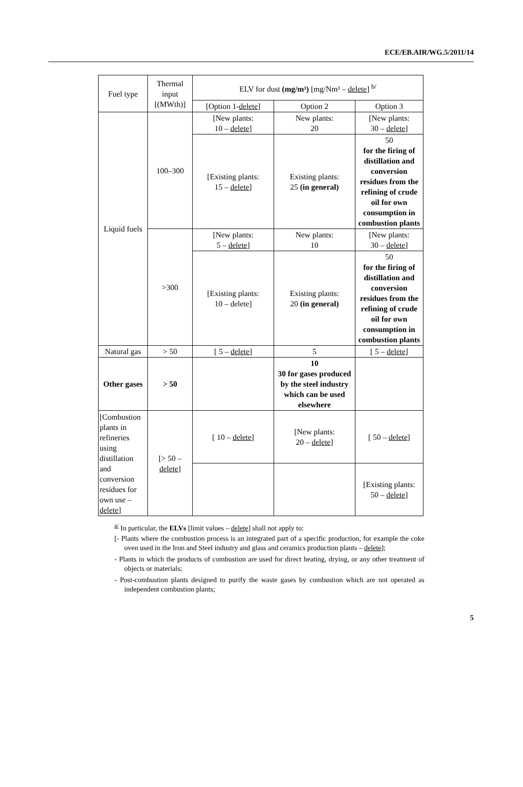ECE/EB.AIR/WG.5/2011/14
| Fuel type | Thermal input [(MWth)] | ELV for dust (mg/m³) [mg/Nm³ – delete ] <sup>b/</sup> | | |
| --- | --- | --- | --- | --- |
| | | [Option 1- delete ] | Option 2 | Option 3 |
| Liquid fuels | 100–300 | [New plants: 10 – delete ] | New plants: 20 | [New plants: 30 – delete ] |
| | | [Existing plants: 15 – delete ] | Existing plants: 25 (in general) | 50 for the firing of distillation and conversion residues from the refining of crude oil for own consumption in combustion plants |
| | >300 | [New plants: 5 – delete ] | New plants: 10 | [New plants: 30 – delete ] |
| | | [Existing plants: 10 – delete] | Existing plants: 20 (in general) | 50 for the firing of distillation and conversion residues from the refining of crude oil for own consumption in combustion plants |
| Natural gas | > 50 | [ 5 – delete ] | 5 | [ 5 – delete ] |
| Other gases | > 50 | | 10 30 for gases produced by the steel industry which can be used elsewhere | |
| [Combustion plants in refineries using distillation and conversion residues for own use – delete ] | [> 50 – delete ] | [ 10 – delete ] | [New plants: 20 – delete ] | [ 50 – delete ] |
| | | | | [Existing plants: 50 – delete ] |
<sup>a/</sup> In particular, the ELVs [limit values – delete] shall not apply to:
[- Plants where the combustion process is an integrated part of a specific production, for example the coke oven used in the Iron and Steel industry and glass and ceramics production plants – delete];
- Plants in which the products of combustion are used for direct heating, drying, or any other treatment of objects or materials;
- Post-combustion plants designed to purify the waste gases by combustion which are not operated as independent combustion plants;
5